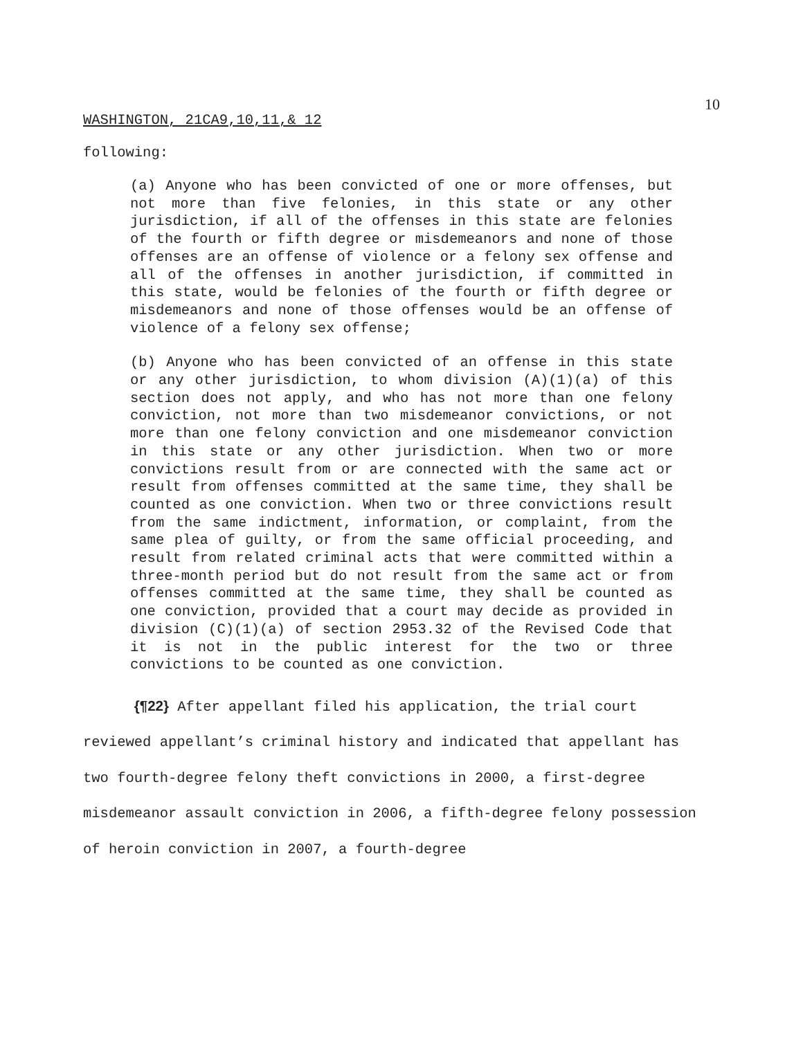10
WASHINGTON, 21CA9,10,11,& 12
following:
(a) Anyone who has been convicted of one or more offenses, but not more than five felonies, in this state or any other jurisdiction, if all of the offenses in this state are felonies of the fourth or fifth degree or misdemeanors and none of those offenses are an offense of violence or a felony sex offense and all of the offenses in another jurisdiction, if committed in this state, would be felonies of the fourth or fifth degree or misdemeanors and none of those offenses would be an offense of violence of a felony sex offense;
(b) Anyone who has been convicted of an offense in this state or any other jurisdiction, to whom division (A)(1)(a) of this section does not apply, and who has not more than one felony conviction, not more than two misdemeanor convictions, or not more than one felony conviction and one misdemeanor conviction in this state or any other jurisdiction. When two or more convictions result from or are connected with the same act or result from offenses committed at the same time, they shall be counted as one conviction. When two or three convictions result from the same indictment, information, or complaint, from the same plea of guilty, or from the same official proceeding, and result from related criminal acts that were committed within a three-month period but do not result from the same act or from offenses committed at the same time, they shall be counted as one conviction, provided that a court may decide as provided in division (C)(1)(a) of section 2953.32 of the Revised Code that it is not in the public interest for the two or three convictions to be counted as one conviction.
{¶22} After appellant filed his application, the trial court reviewed appellant’s criminal history and indicated that appellant has two fourth-degree felony theft convictions in 2000, a first-degree misdemeanor assault conviction in 2006, a fifth-degree felony possession of heroin conviction in 2007, a fourth-degree